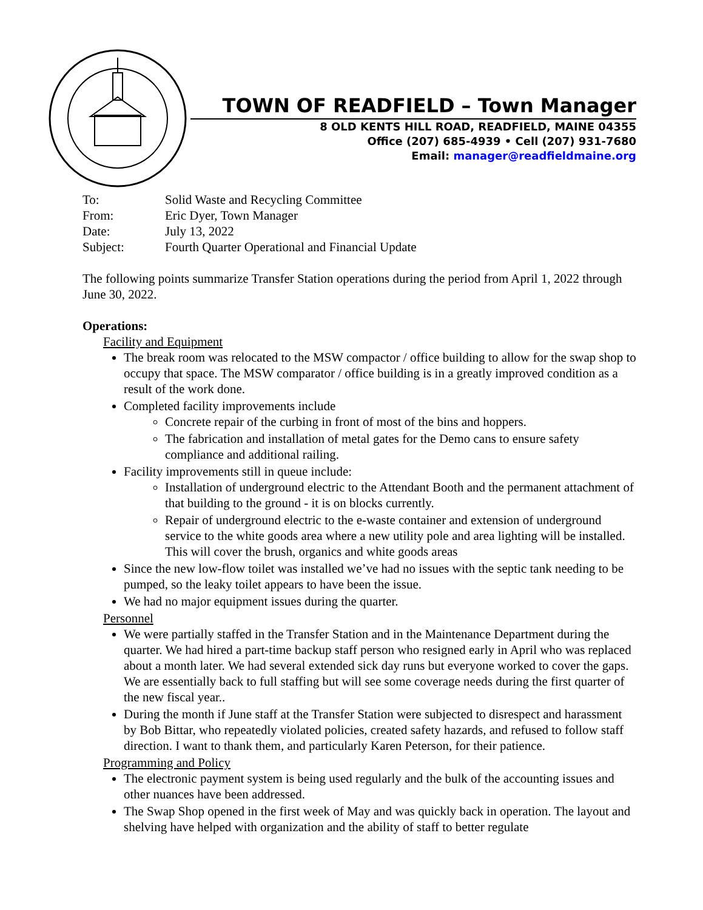TOWN OF READFIELD – Town Manager
8 OLD KENTS HILL ROAD, READFIELD, MAINE 04355
Office (207) 685-4939 • Cell (207) 931-7680
Email: manager@readfieldmaine.org
| To: | Solid Waste and Recycling Committee |
| From: | Eric Dyer, Town Manager |
| Date: | July 13, 2022 |
| Subject: | Fourth Quarter Operational and Financial Update |
The following points summarize Transfer Station operations during the period from April 1, 2022 through June 30, 2022.
Operations:
Facility and Equipment
The break room was relocated to the MSW compactor / office building to allow for the swap shop to occupy that space. The MSW comparator / office building is in a greatly improved condition as a result of the work done.
Completed facility improvements include
Concrete repair of the curbing in front of most of the bins and hoppers.
The fabrication and installation of metal gates for the Demo cans to ensure safety compliance and additional railing.
Facility improvements still in queue include:
Installation of underground electric to the Attendant Booth and the permanent attachment of that building to the ground - it is on blocks currently.
Repair of underground electric to the e-waste container and extension of underground service to the white goods area where a new utility pole and area lighting will be installed. This will cover the brush, organics and white goods areas
Since the new low-flow toilet was installed we’ve had no issues with the septic tank needing to be pumped, so the leaky toilet appears to have been the issue.
We had no major equipment issues during the quarter.
Personnel
We were partially staffed in the Transfer Station and in the Maintenance Department during the quarter. We had hired a part-time backup staff person who resigned early in April who was replaced about a month later. We had several extended sick day runs but everyone worked to cover the gaps. We are essentially back to full staffing but will see some coverage needs during the first quarter of the new fiscal year..
During the month if June staff at the Transfer Station were subjected to disrespect and harassment by Bob Bittar, who repeatedly violated policies, created safety hazards, and refused to follow staff direction. I want to thank them, and particularly Karen Peterson, for their patience.
Programming and Policy
The electronic payment system is being used regularly and the bulk of the accounting issues and other nuances have been addressed.
The Swap Shop opened in the first week of May and was quickly back in operation. The layout and shelving have helped with organization and the ability of staff to better regulate